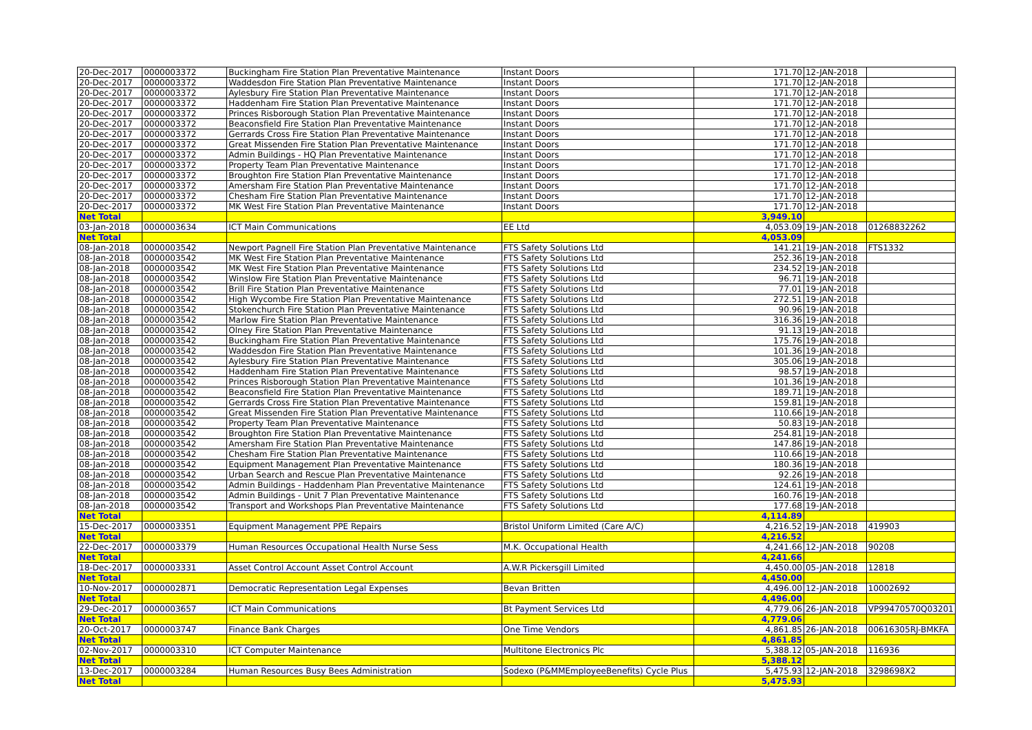| 20-Dec-2017 | 0000003372 | Buckingham Fire Station Plan Preventative Maintenance | Instant Doors | 171.70 | 12-JAN-2018 | |
| 20-Dec-2017 | 0000003372 | Waddesdon Fire Station Plan Preventative Maintenance | Instant Doors | 171.70 | 12-JAN-2018 | |
| 20-Dec-2017 | 0000003372 | Aylesbury Fire Station Plan Preventative Maintenance | Instant Doors | 171.70 | 12-JAN-2018 | |
| 20-Dec-2017 | 0000003372 | Haddenham Fire Station Plan Preventative Maintenance | Instant Doors | 171.70 | 12-JAN-2018 | |
| 20-Dec-2017 | 0000003372 | Princes Risborough Station Plan Preventative Maintenance | Instant Doors | 171.70 | 12-JAN-2018 | |
| 20-Dec-2017 | 0000003372 | Beaconsfield Fire Station Plan Preventative Maintenance | Instant Doors | 171.70 | 12-JAN-2018 | |
| 20-Dec-2017 | 0000003372 | Gerrards Cross Fire Station Plan Preventative Maintenance | Instant Doors | 171.70 | 12-JAN-2018 | |
| 20-Dec-2017 | 0000003372 | Great Missenden Fire Station Plan Preventative Maintenance | Instant Doors | 171.70 | 12-JAN-2018 | |
| 20-Dec-2017 | 0000003372 | Admin Buildings - HQ Plan Preventative Maintenance | Instant Doors | 171.70 | 12-JAN-2018 | |
| 20-Dec-2017 | 0000003372 | Property Team Plan Preventative Maintenance | Instant Doors | 171.70 | 12-JAN-2018 | |
| 20-Dec-2017 | 0000003372 | Broughton Fire Station Plan Preventative Maintenance | Instant Doors | 171.70 | 12-JAN-2018 | |
| 20-Dec-2017 | 0000003372 | Amersham Fire Station Plan Preventative Maintenance | Instant Doors | 171.70 | 12-JAN-2018 | |
| 20-Dec-2017 | 0000003372 | Chesham Fire Station Plan Preventative Maintenance | Instant Doors | 171.70 | 12-JAN-2018 | |
| 20-Dec-2017 | 0000003372 | MK West Fire Station Plan Preventative Maintenance | Instant Doors | 171.70 | 12-JAN-2018 | |
| Net Total | | | | 3,949.10 | | |
| 03-Jan-2018 | 0000003634 | ICT Main Communications | EE Ltd | 4,053.09 | 19-JAN-2018 | 01268832262 |
| Net Total | | | | 4,053.09 | | |
| 08-Jan-2018 | 0000003542 | Newport Pagnell Fire Station Plan Preventative Maintenance | FTS Safety Solutions Ltd | 141.21 | 19-JAN-2018 | FTS1332 |
| 08-Jan-2018 | 0000003542 | MK West Fire Station Plan Preventative Maintenance | FTS Safety Solutions Ltd | 252.36 | 19-JAN-2018 | |
| 08-Jan-2018 | 0000003542 | MK West Fire Station Plan Preventative Maintenance | FTS Safety Solutions Ltd | 234.52 | 19-JAN-2018 | |
| 08-Jan-2018 | 0000003542 | Winslow Fire Station Plan Preventative Maintenance | FTS Safety Solutions Ltd | 96.71 | 19-JAN-2018 | |
| 08-Jan-2018 | 0000003542 | Brill Fire Station Plan Preventative Maintenance | FTS Safety Solutions Ltd | 77.01 | 19-JAN-2018 | |
| 08-Jan-2018 | 0000003542 | High Wycombe Fire Station Plan Preventative Maintenance | FTS Safety Solutions Ltd | 272.51 | 19-JAN-2018 | |
| 08-Jan-2018 | 0000003542 | Stokenchurch Fire Station Plan Preventative Maintenance | FTS Safety Solutions Ltd | 90.96 | 19-JAN-2018 | |
| 08-Jan-2018 | 0000003542 | Marlow Fire Station Plan Preventative Maintenance | FTS Safety Solutions Ltd | 316.36 | 19-JAN-2018 | |
| 08-Jan-2018 | 0000003542 | Olney Fire Station Plan Preventative Maintenance | FTS Safety Solutions Ltd | 91.13 | 19-JAN-2018 | |
| 08-Jan-2018 | 0000003542 | Buckingham Fire Station Plan Preventative Maintenance | FTS Safety Solutions Ltd | 175.76 | 19-JAN-2018 | |
| 08-Jan-2018 | 0000003542 | Waddesdon Fire Station Plan Preventative Maintenance | FTS Safety Solutions Ltd | 101.36 | 19-JAN-2018 | |
| 08-Jan-2018 | 0000003542 | Aylesbury Fire Station Plan Preventative Maintenance | FTS Safety Solutions Ltd | 305.06 | 19-JAN-2018 | |
| 08-Jan-2018 | 0000003542 | Haddenham Fire Station Plan Preventative Maintenance | FTS Safety Solutions Ltd | 98.57 | 19-JAN-2018 | |
| 08-Jan-2018 | 0000003542 | Princes Risborough Station Plan Preventative Maintenance | FTS Safety Solutions Ltd | 101.36 | 19-JAN-2018 | |
| 08-Jan-2018 | 0000003542 | Beaconsfield Fire Station Plan Preventative Maintenance | FTS Safety Solutions Ltd | 189.71 | 19-JAN-2018 | |
| 08-Jan-2018 | 0000003542 | Gerrards Cross Fire Station Plan Preventative Maintenance | FTS Safety Solutions Ltd | 159.81 | 19-JAN-2018 | |
| 08-Jan-2018 | 0000003542 | Great Missenden Fire Station Plan Preventative Maintenance | FTS Safety Solutions Ltd | 110.66 | 19-JAN-2018 | |
| 08-Jan-2018 | 0000003542 | Property Team Plan Preventative Maintenance | FTS Safety Solutions Ltd | 50.83 | 19-JAN-2018 | |
| 08-Jan-2018 | 0000003542 | Broughton Fire Station Plan Preventative Maintenance | FTS Safety Solutions Ltd | 254.81 | 19-JAN-2018 | |
| 08-Jan-2018 | 0000003542 | Amersham Fire Station Plan Preventative Maintenance | FTS Safety Solutions Ltd | 147.86 | 19-JAN-2018 | |
| 08-Jan-2018 | 0000003542 | Chesham Fire Station Plan Preventative Maintenance | FTS Safety Solutions Ltd | 110.66 | 19-JAN-2018 | |
| 08-Jan-2018 | 0000003542 | Equipment Management Plan Preventative Maintenance | FTS Safety Solutions Ltd | 180.36 | 19-JAN-2018 | |
| 08-Jan-2018 | 0000003542 | Urban Search and Rescue Plan Preventative Maintenance | FTS Safety Solutions Ltd | 92.26 | 19-JAN-2018 | |
| 08-Jan-2018 | 0000003542 | Admin Buildings - Haddenham Plan Preventative Maintenance | FTS Safety Solutions Ltd | 124.61 | 19-JAN-2018 | |
| 08-Jan-2018 | 0000003542 | Admin Buildings - Unit 7 Plan Preventative Maintenance | FTS Safety Solutions Ltd | 160.76 | 19-JAN-2018 | |
| 08-Jan-2018 | 0000003542 | Transport and Workshops Plan Preventative Maintenance | FTS Safety Solutions Ltd | 177.68 | 19-JAN-2018 | |
| Net Total | | | | 4,114.89 | | |
| 15-Dec-2017 | 0000003351 | Equipment Management PPE Repairs | Bristol Uniform Limited (Care A/C) | 4,216.52 | 19-JAN-2018 | 419903 |
| Net Total | | | | 4,216.52 | | |
| 22-Dec-2017 | 0000003379 | Human Resources Occupational Health Nurse Sess | M.K. Occupational Health | 4,241.66 | 12-JAN-2018 | 90208 |
| Net Total | | | | 4,241.66 | | |
| 18-Dec-2017 | 0000003331 | Asset Control Account Asset Control Account | A.W.R Pickersgill Limited | 4,450.00 | 05-JAN-2018 | 12818 |
| Net Total | | | | 4,450.00 | | |
| 10-Nov-2017 | 0000002871 | Democratic Representation Legal Expenses | Bevan Britten | 4,496.00 | 12-JAN-2018 | 10002692 |
| Net Total | | | | 4,496.00 | | |
| 29-Dec-2017 | 0000003657 | ICT Main Communications | Bt Payment Services Ltd | 4,779.06 | 26-JAN-2018 | VP99470570Q03201 |
| Net Total | | | | 4,779.06 | | |
| 20-Oct-2017 | 0000003747 | Finance Bank Charges | One Time Vendors | 4,861.85 | 26-JAN-2018 | 00616305RJ-BMKFA |
| Net Total | | | | 4,861.85 | | |
| 02-Nov-2017 | 0000003310 | ICT Computer Maintenance | Multitone Electronics Plc | 5,388.12 | 05-JAN-2018 | 116936 |
| Net Total | | | | 5,388.12 | | |
| 13-Dec-2017 | 0000003284 | Human Resources Busy Bees Administration | Sodexo (P&MMEmployeeBenefits) Cycle Plus | 5,475.93 | 12-JAN-2018 | 3298698X2 |
| Net Total | | | | 5,475.93 | | |